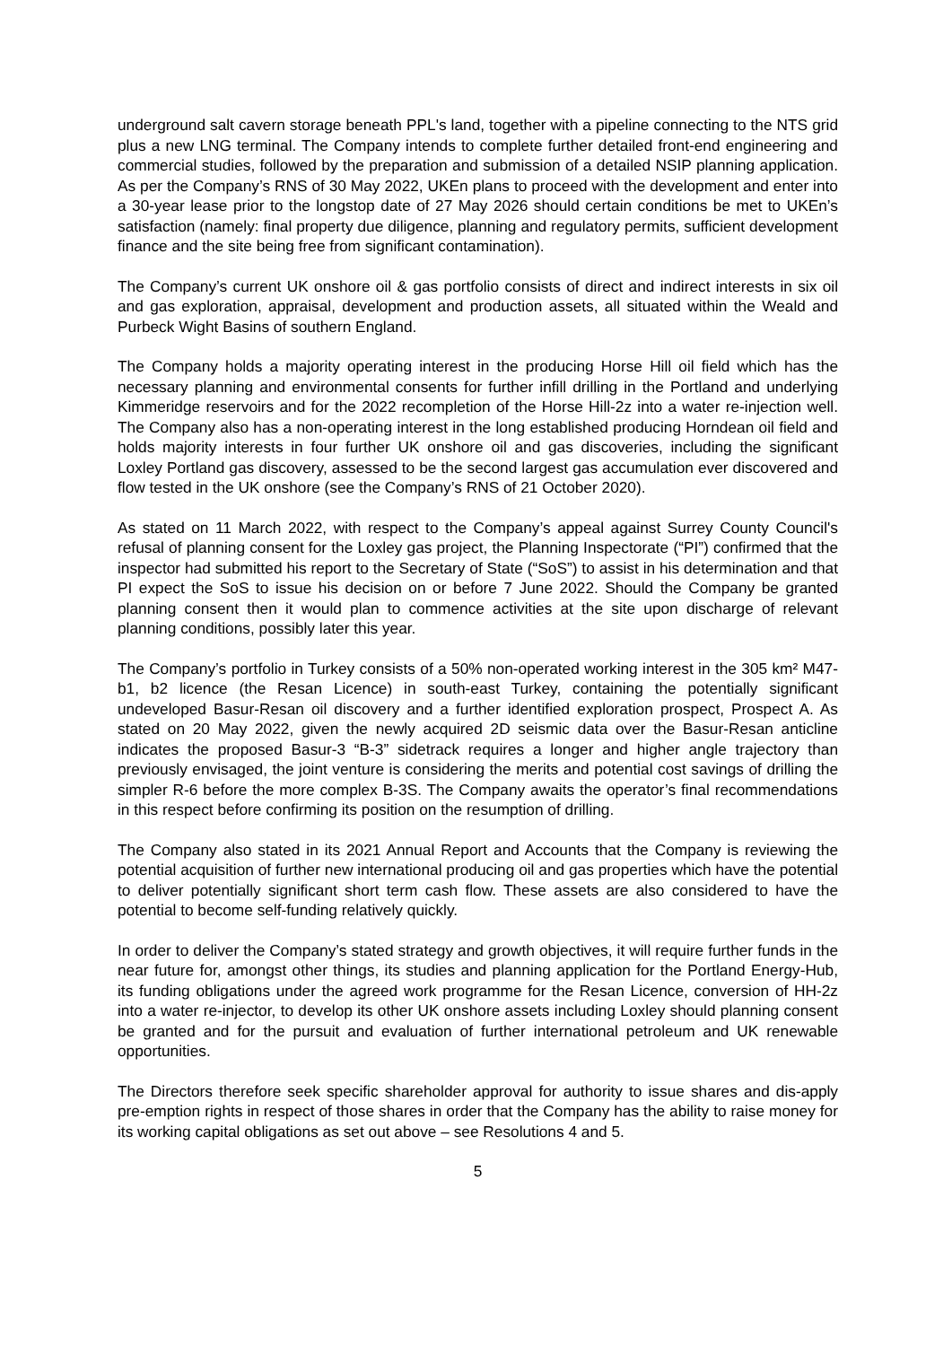underground salt cavern storage beneath PPL's land, together with a pipeline connecting to the NTS grid plus a new LNG terminal. The Company intends to complete further detailed front-end engineering and commercial studies, followed by the preparation and submission of a detailed NSIP planning application. As per the Company’s RNS of 30 May 2022, UKEn plans to proceed with the development and enter into a 30-year lease prior to the longstop date of 27 May 2026 should certain conditions be met to UKEn’s satisfaction (namely: final property due diligence, planning and regulatory permits, sufficient development finance and the site being free from significant contamination).
The Company’s current UK onshore oil & gas portfolio consists of direct and indirect interests in six oil and gas exploration, appraisal, development and production assets, all situated within the Weald and Purbeck Wight Basins of southern England.
The Company holds a majority operating interest in the producing Horse Hill oil field which has the necessary planning and environmental consents for further infill drilling in the Portland and underlying Kimmeridge reservoirs and for the 2022 recompletion of the Horse Hill-2z into a water re-injection well. The Company also has a non-operating interest in the long established producing Horndean oil field and holds majority interests in four further UK onshore oil and gas discoveries, including the significant Loxley Portland gas discovery, assessed to be the second largest gas accumulation ever discovered and flow tested in the UK onshore (see the Company’s RNS of 21 October 2020).
As stated on 11 March 2022, with respect to the Company’s appeal against Surrey County Council's refusal of planning consent for the Loxley gas project, the Planning Inspectorate (“PI”) confirmed that the inspector had submitted his report to the Secretary of State (“SoS”) to assist in his determination and that PI expect the SoS to issue his decision on or before 7 June 2022. Should the Company be granted planning consent then it would plan to commence activities at the site upon discharge of relevant planning conditions, possibly later this year.
The Company’s portfolio in Turkey consists of a 50% non-operated working interest in the 305 km² M47-b1, b2 licence (the Resan Licence) in south-east Turkey, containing the potentially significant undeveloped Basur-Resan oil discovery and a further identified exploration prospect, Prospect A. As stated on 20 May 2022, given the newly acquired 2D seismic data over the Basur-Resan anticline indicates the proposed Basur-3 “B-3” sidetrack requires a longer and higher angle trajectory than previously envisaged, the joint venture is considering the merits and potential cost savings of drilling the simpler R-6 before the more complex B-3S. The Company awaits the operator’s final recommendations in this respect before confirming its position on the resumption of drilling.
The Company also stated in its 2021 Annual Report and Accounts that the Company is reviewing the potential acquisition of further new international producing oil and gas properties which have the potential to deliver potentially significant short term cash flow. These assets are also considered to have the potential to become self-funding relatively quickly.
In order to deliver the Company’s stated strategy and growth objectives, it will require further funds in the near future for, amongst other things, its studies and planning application for the Portland Energy-Hub, its funding obligations under the agreed work programme for the Resan Licence, conversion of HH-2z into a water re-injector, to develop its other UK onshore assets including Loxley should planning consent be granted and for the pursuit and evaluation of further international petroleum and UK renewable opportunities.
The Directors therefore seek specific shareholder approval for authority to issue shares and dis-apply pre-emption rights in respect of those shares in order that the Company has the ability to raise money for its working capital obligations as set out above – see Resolutions 4 and 5.
5